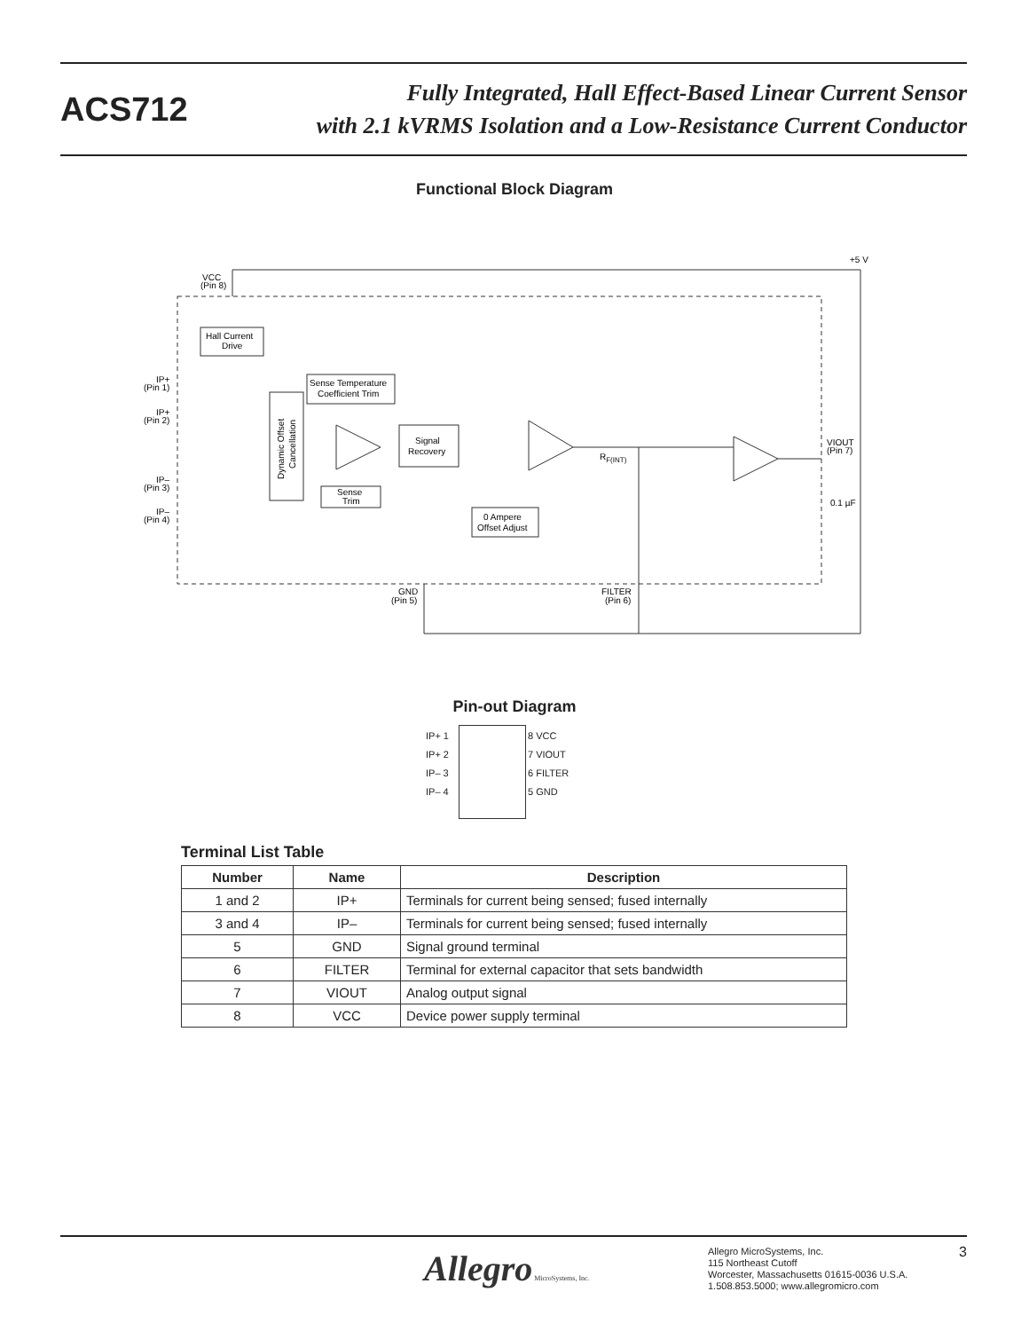ACS712
Fully Integrated, Hall Effect-Based Linear Current Sensor
with 2.1 kVRMS Isolation and a Low-Resistance Current Conductor
Functional Block Diagram
Hall Current
Drive
Sense Temperature
Coefficient Trim
Signal
Recovery
Sense
Trim
0 Ampere
Offset Adjust
VCC
(Pin 8)
IP+
(Pin 1)
IP+
(Pin 2)
IP–
(Pin 3)
IP–
(Pin 4)
+5 V
VIOUT
(Pin 7)
0.1 µF
RF(INT)
GND
(Pin 5)
FILTER
(Pin 6)
Dynamic Offset
Cancellation
Pin-out Diagram
IP+ 1 8 VCC
IP+ 2 7 VIOUT
IP– 3 6 FILTER
IP– 4 5 GND
Terminal List Table
| Number | Name | Description |
| --- | --- | --- |
| 1 and 2 | IP+ | Terminals for current being sensed; fused internally |
| 3 and 4 | IP– | Terminals for current being sensed; fused internally |
| 5 | GND | Signal ground terminal |
| 6 | FILTER | Terminal for external capacitor that sets bandwidth |
| 7 | VIOUT | Analog output signal |
| 8 | VCC | Device power supply terminal |
Allegro MicroSystems, Inc.
Allegro MicroSystems, Inc.
115 Northeast Cutoff
Worcester, Massachusetts 01615-0036 U.S.A.
1.508.853.5000; www.allegromicro.com
3